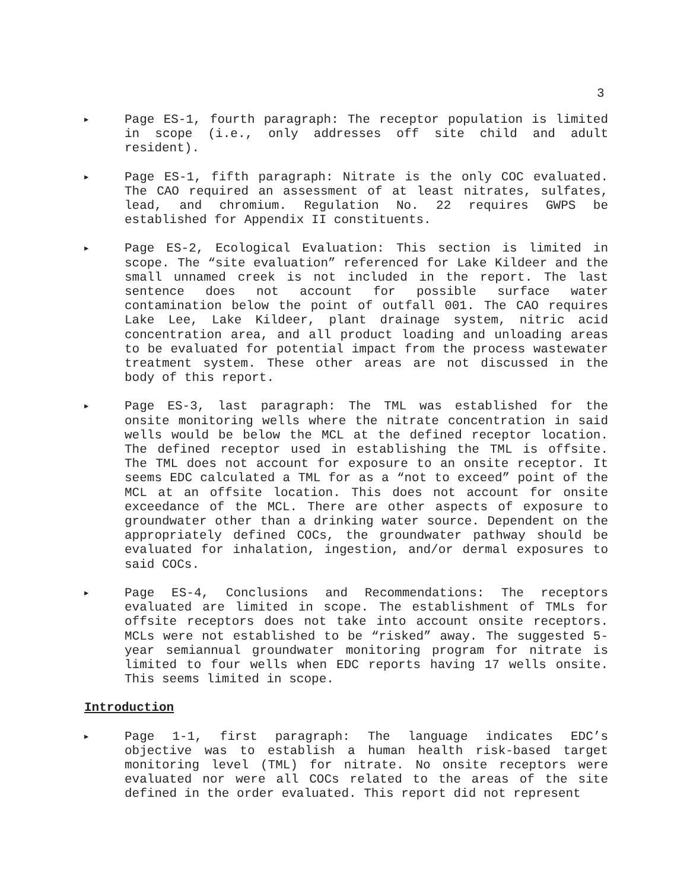3
▶
Page ES-1, fourth paragraph: The receptor population is limited in scope (i.e., only addresses off site child and adult resident).
▶
Page ES-1, fifth paragraph: Nitrate is the only COC evaluated. The CAO required an assessment of at least nitrates, sulfates, lead, and chromium. Regulation No. 22 requires GWPS be established for Appendix II constituents.
▶
Page ES-2, Ecological Evaluation: This section is limited in scope. The “site evaluation” referenced for Lake Kildeer and the small unnamed creek is not included in the report. The last sentence does not account for possible surface water contamination below the point of outfall 001. The CAO requires Lake Lee, Lake Kildeer, plant drainage system, nitric acid concentration area, and all product loading and unloading areas to be evaluated for potential impact from the process wastewater treatment system. These other areas are not discussed in the body of this report.
▶
Page ES-3, last paragraph: The TML was established for the onsite monitoring wells where the nitrate concentration in said wells would be below the MCL at the defined receptor location. The defined receptor used in establishing the TML is offsite. The TML does not account for exposure to an onsite receptor. It seems EDC calculated a TML for as a “not to exceed” point of the MCL at an offsite location. This does not account for onsite exceedance of the MCL. There are other aspects of exposure to groundwater other than a drinking water source. Dependent on the appropriately defined COCs, the groundwater pathway should be evaluated for inhalation, ingestion, and/or dermal exposures to said COCs.
▶
Page ES-4, Conclusions and Recommendations: The receptors evaluated are limited in scope. The establishment of TMLs for offsite receptors does not take into account onsite receptors. MCLs were not established to be “risked” away. The suggested 5-year semiannual groundwater monitoring program for nitrate is limited to four wells when EDC reports having 17 wells onsite. This seems limited in scope.
Introduction
▶
Page 1-1, first paragraph: The language indicates EDC’s objective was to establish a human health risk-based target monitoring level (TML) for nitrate. No onsite receptors were evaluated nor were all COCs related to the areas of the site defined in the order evaluated. This report did not represent